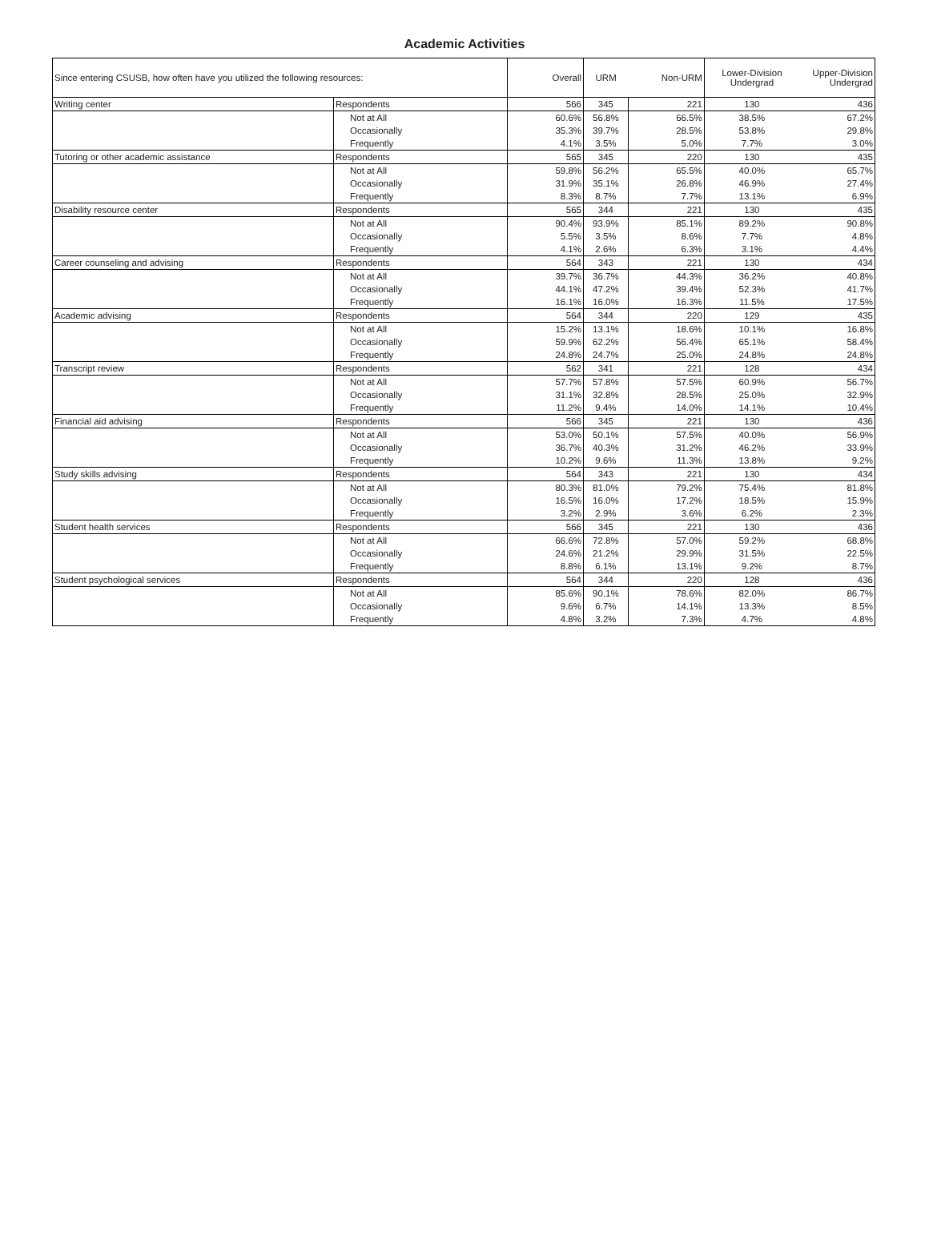Academic Activities
| Since entering CSUSB, how often have you utilized the following resources: | | Overall | URM | Non-URM | Lower-Division Undergrad | Upper-Division Undergrad |
| --- | --- | --- | --- | --- | --- | --- |
| Writing center | Respondents | 566 | 345 | 221 | 130 | 436 |
| | Not at All | 60.6% | 56.8% | 66.5% | 38.5% | 67.2% |
| | Occasionally | 35.3% | 39.7% | 28.5% | 53.8% | 29.8% |
| | Frequently | 4.1% | 3.5% | 5.0% | 7.7% | 3.0% |
| Tutoring or other academic assistance | Respondents | 565 | 345 | 220 | 130 | 435 |
| | Not at All | 59.8% | 56.2% | 65.5% | 40.0% | 65.7% |
| | Occasionally | 31.9% | 35.1% | 26.8% | 46.9% | 27.4% |
| | Frequently | 8.3% | 8.7% | 7.7% | 13.1% | 6.9% |
| Disability resource center | Respondents | 565 | 344 | 221 | 130 | 435 |
| | Not at All | 90.4% | 93.9% | 85.1% | 89.2% | 90.8% |
| | Occasionally | 5.5% | 3.5% | 8.6% | 7.7% | 4.8% |
| | Frequently | 4.1% | 2.6% | 6.3% | 3.1% | 4.4% |
| Career counseling and advising | Respondents | 564 | 343 | 221 | 130 | 434 |
| | Not at All | 39.7% | 36.7% | 44.3% | 36.2% | 40.8% |
| | Occasionally | 44.1% | 47.2% | 39.4% | 52.3% | 41.7% |
| | Frequently | 16.1% | 16.0% | 16.3% | 11.5% | 17.5% |
| Academic advising | Respondents | 564 | 344 | 220 | 129 | 435 |
| | Not at All | 15.2% | 13.1% | 18.6% | 10.1% | 16.8% |
| | Occasionally | 59.9% | 62.2% | 56.4% | 65.1% | 58.4% |
| | Frequently | 24.8% | 24.7% | 25.0% | 24.8% | 24.8% |
| Transcript review | Respondents | 562 | 341 | 221 | 128 | 434 |
| | Not at All | 57.7% | 57.8% | 57.5% | 60.9% | 56.7% |
| | Occasionally | 31.1% | 32.8% | 28.5% | 25.0% | 32.9% |
| | Frequently | 11.2% | 9.4% | 14.0% | 14.1% | 10.4% |
| Financial aid advising | Respondents | 566 | 345 | 221 | 130 | 436 |
| | Not at All | 53.0% | 50.1% | 57.5% | 40.0% | 56.9% |
| | Occasionally | 36.7% | 40.3% | 31.2% | 46.2% | 33.9% |
| | Frequently | 10.2% | 9.6% | 11.3% | 13.8% | 9.2% |
| Study skills advising | Respondents | 564 | 343 | 221 | 130 | 434 |
| | Not at All | 80.3% | 81.0% | 79.2% | 75.4% | 81.8% |
| | Occasionally | 16.5% | 16.0% | 17.2% | 18.5% | 15.9% |
| | Frequently | 3.2% | 2.9% | 3.6% | 6.2% | 2.3% |
| Student health services | Respondents | 566 | 345 | 221 | 130 | 436 |
| | Not at All | 66.6% | 72.8% | 57.0% | 59.2% | 68.8% |
| | Occasionally | 24.6% | 21.2% | 29.9% | 31.5% | 22.5% |
| | Frequently | 8.8% | 6.1% | 13.1% | 9.2% | 8.7% |
| Student psychological services | Respondents | 564 | 344 | 220 | 128 | 436 |
| | Not at All | 85.6% | 90.1% | 78.6% | 82.0% | 86.7% |
| | Occasionally | 9.6% | 6.7% | 14.1% | 13.3% | 8.5% |
| | Frequently | 4.8% | 3.2% | 7.3% | 4.7% | 4.8% |